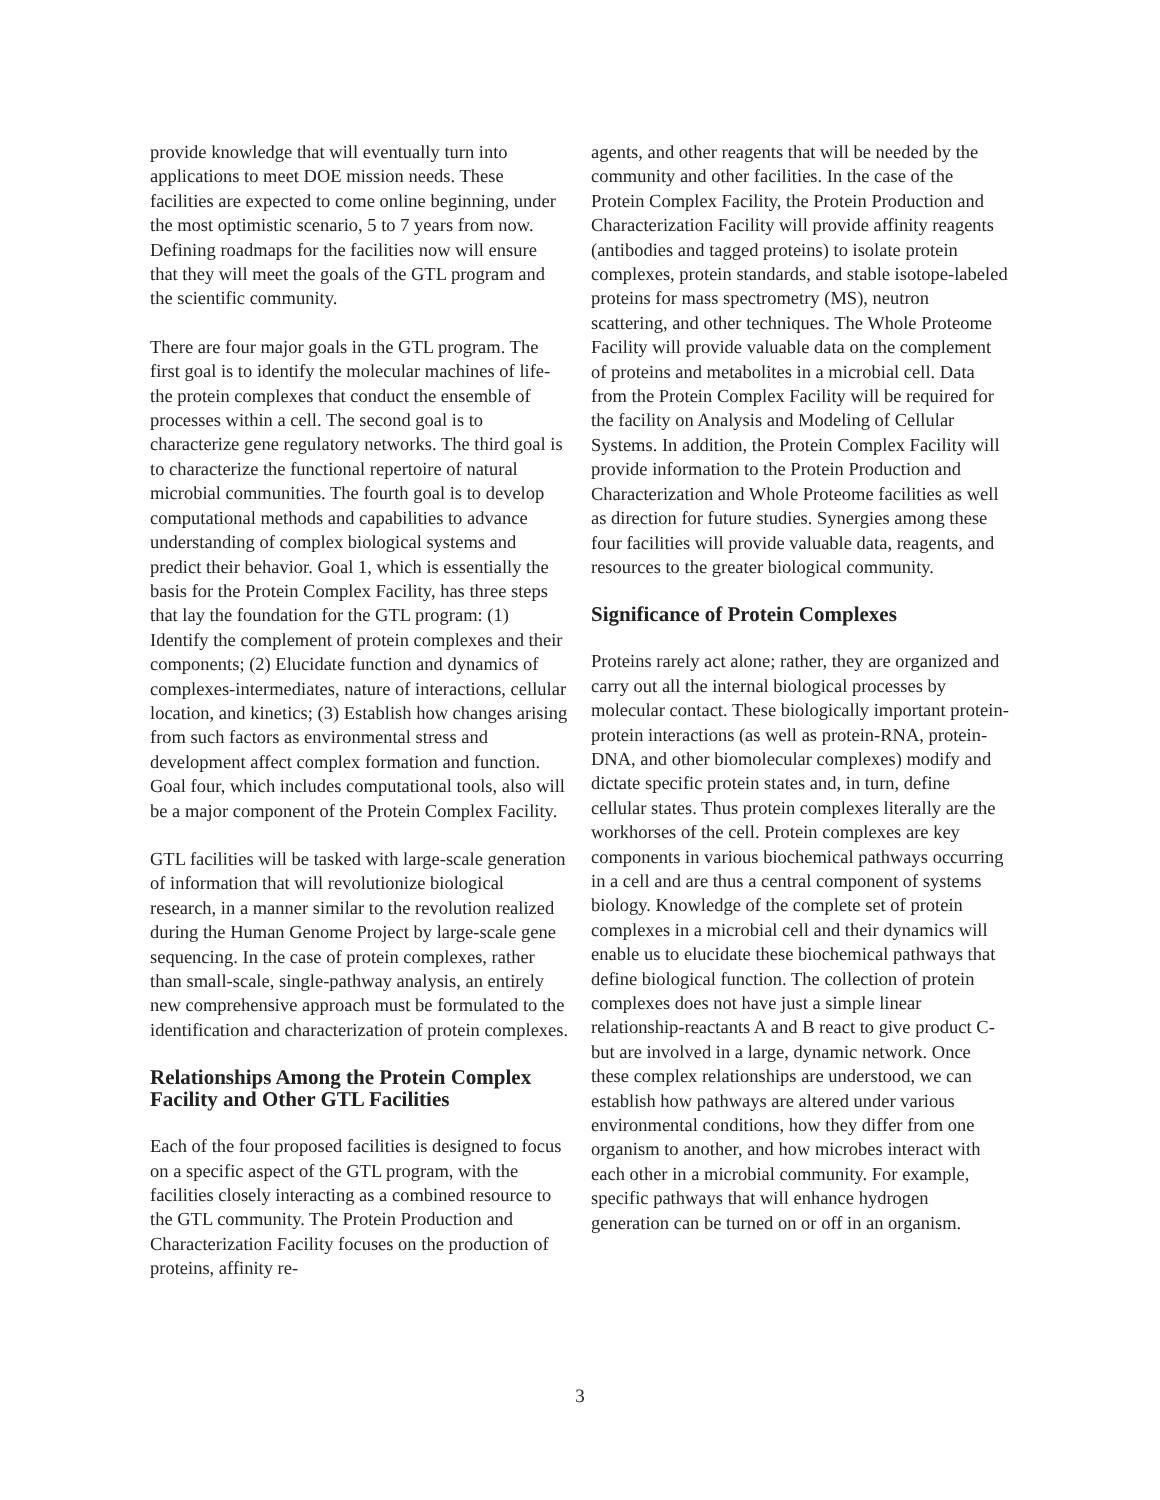provide knowledge that will eventually turn into applications to meet DOE mission needs. These facilities are expected to come online beginning, under the most optimistic scenario, 5 to 7 years from now. Defining roadmaps for the facilities now will ensure that they will meet the goals of the GTL program and the scientific community.
There are four major goals in the GTL program. The first goal is to identify the molecular machines of life-the protein complexes that conduct the ensemble of processes within a cell. The second goal is to characterize gene regulatory networks. The third goal is to characterize the functional repertoire of natural microbial communities. The fourth goal is to develop computational methods and capabilities to advance understanding of complex biological systems and predict their behavior. Goal 1, which is essentially the basis for the Protein Complex Facility, has three steps that lay the foundation for the GTL program: (1) Identify the complement of protein complexes and their components; (2) Elucidate function and dynamics of complexes-intermediates, nature of interactions, cellular location, and kinetics; (3) Establish how changes arising from such factors as environmental stress and development affect complex formation and function. Goal four, which includes computational tools, also will be a major component of the Protein Complex Facility.
GTL facilities will be tasked with large-scale generation of information that will revolutionize biological research, in a manner similar to the revolution realized during the Human Genome Project by large-scale gene sequencing. In the case of protein complexes, rather than small-scale, single-pathway analysis, an entirely new comprehensive approach must be formulated to the identification and characterization of protein complexes.
Relationships Among the Protein Complex Facility and Other GTL Facilities
Each of the four proposed facilities is designed to focus on a specific aspect of the GTL program, with the facilities closely interacting as a combined resource to the GTL community. The Protein Production and Characterization Facility focuses on the production of proteins, affinity re-
agents, and other reagents that will be needed by the community and other facilities. In the case of the Protein Complex Facility, the Protein Production and Characterization Facility will provide affinity reagents (antibodies and tagged proteins) to isolate protein complexes, protein standards, and stable isotope-labeled proteins for mass spectrometry (MS), neutron scattering, and other techniques. The Whole Proteome Facility will provide valuable data on the complement of proteins and metabolites in a microbial cell. Data from the Protein Complex Facility will be required for the facility on Analysis and Modeling of Cellular Systems. In addition, the Protein Complex Facility will provide information to the Protein Production and Characterization and Whole Proteome facilities as well as direction for future studies. Synergies among these four facilities will provide valuable data, reagents, and resources to the greater biological community.
Significance of Protein Complexes
Proteins rarely act alone; rather, they are organized and carry out all the internal biological processes by molecular contact. These biologically important protein-protein interactions (as well as protein-RNA, protein-DNA, and other biomolecular complexes) modify and dictate specific protein states and, in turn, define cellular states. Thus protein complexes literally are the workhorses of the cell. Protein complexes are key components in various biochemical pathways occurring in a cell and are thus a central component of systems biology. Knowledge of the complete set of protein complexes in a microbial cell and their dynamics will enable us to elucidate these biochemical pathways that define biological function. The collection of protein complexes does not have just a simple linear relationship-reactants A and B react to give product C-but are involved in a large, dynamic network. Once these complex relationships are understood, we can establish how pathways are altered under various environmental conditions, how they differ from one organism to another, and how microbes interact with each other in a microbial community. For example, specific pathways that will enhance hydrogen generation can be turned on or off in an organism.
3